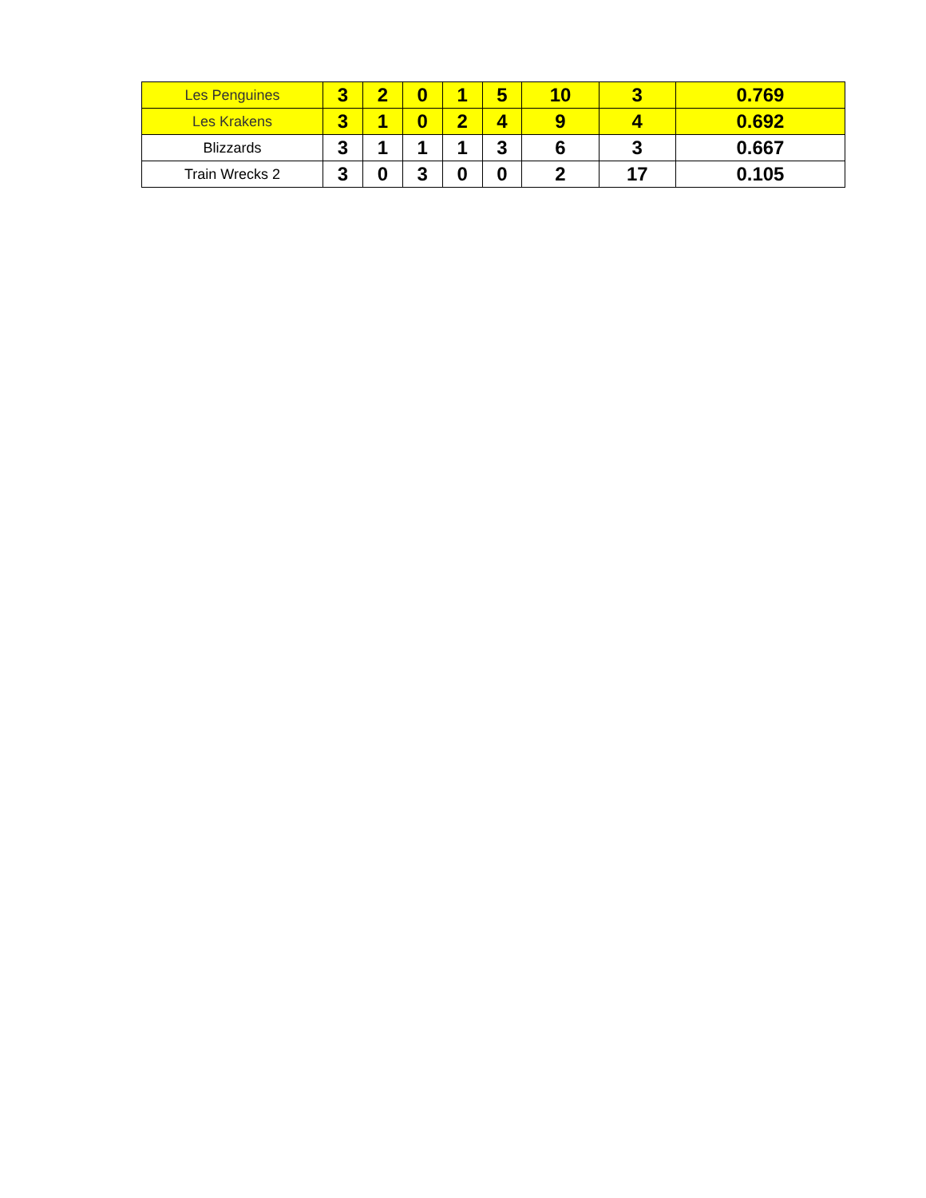| Les Penguines | 3 | 2 | 0 | 1 | 5 | 10 | 3 | 0.769 |
| Les Krakens | 3 | 1 | 0 | 2 | 4 | 9 | 4 | 0.692 |
| Blizzards | 3 | 1 | 1 | 1 | 3 | 6 | 3 | 0.667 |
| Train Wrecks 2 | 3 | 0 | 3 | 0 | 0 | 2 | 17 | 0.105 |